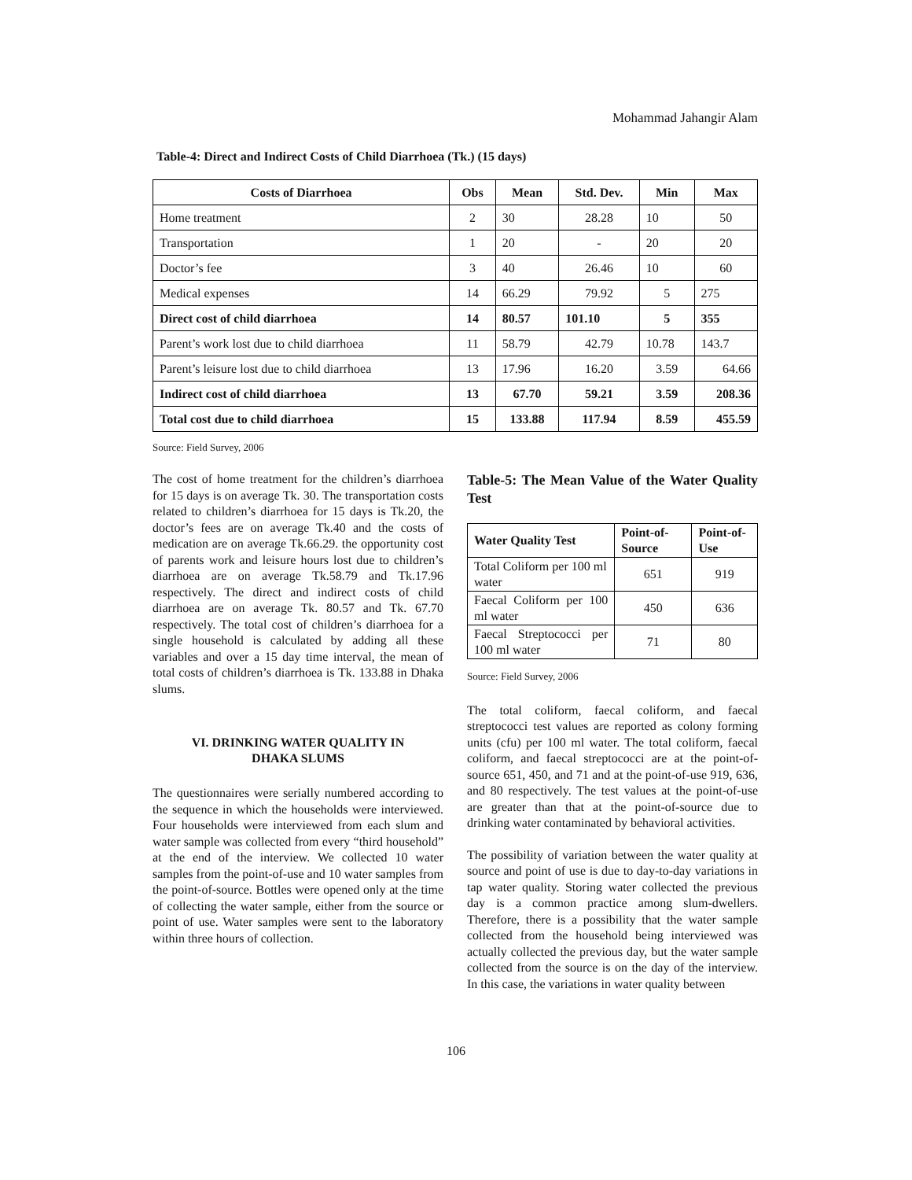Mohammad Jahangir Alam
Table-4: Direct and Indirect Costs of Child Diarrhoea (Tk.) (15 days)
| Costs of Diarrhoea | Obs | Mean | Std. Dev. | Min | Max |
| --- | --- | --- | --- | --- | --- |
| Home treatment | 2 | 30 | 28.28 | 10 | 50 |
| Transportation | 1 | 20 | - | 20 | 20 |
| Doctor’s fee | 3 | 40 | 26.46 | 10 | 60 |
| Medical expenses | 14 | 66.29 | 79.92 | 5 | 275 |
| Direct cost of child diarrhoea | 14 | 80.57 | 101.10 | 5 | 355 |
| Parent’s work lost due to child diarrhoea | 11 | 58.79 | 42.79 | 10.78 | 143.7 |
| Parent’s leisure lost due to child diarrhoea | 13 | 17.96 | 16.20 | 3.59 | 64.66 |
| Indirect cost of child diarrhoea | 13 | 67.70 | 59.21 | 3.59 | 208.36 |
| Total cost due to child diarrhoea | 15 | 133.88 | 117.94 | 8.59 | 455.59 |
Source: Field Survey, 2006
The cost of home treatment for the children’s diarrhoea for 15 days is on average Tk. 30. The transportation costs related to children’s diarrhoea for 15 days is Tk.20, the doctor’s fees are on average Tk.40 and the costs of medication are on average Tk.66.29. the opportunity cost of parents work and leisure hours lost due to children’s diarrhoea are on average Tk.58.79 and Tk.17.96 respectively. The direct and indirect costs of child diarrhoea are on average Tk. 80.57 and Tk. 67.70 respectively. The total cost of children’s diarrhoea for a single household is calculated by adding all these variables and over a 15 day time interval, the mean of total costs of children’s diarrhoea is Tk. 133.88 in Dhaka slums.
VI. DRINKING WATER QUALITY IN
DHAKA SLUMS
The questionnaires were serially numbered according to the sequence in which the households were interviewed. Four households were interviewed from each slum and water sample was collected from every “third household” at the end of the interview. We collected 10 water samples from the point-of-use and 10 water samples from the point-of-source. Bottles were opened only at the time of collecting the water sample, either from the source or point of use. Water samples were sent to the laboratory within three hours of collection.
Table-5: The Mean Value of the Water Quality Test
| Water Quality Test | Point-of-Source | Point-of-Use |
| --- | --- | --- |
| Total Coliform per 100 ml water | 651 | 919 |
| Faecal Coliform per 100 ml water | 450 | 636 |
| Faecal Streptococci per 100 ml water | 71 | 80 |
Source: Field Survey, 2006
The total coliform, faecal coliform, and faecal streptococci test values are reported as colony forming units (cfu) per 100 ml water. The total coliform, faecal coliform, and faecal streptococci are at the point-of-source 651, 450, and 71 and at the point-of-use 919, 636, and 80 respectively. The test values at the point-of-use are greater than that at the point-of-source due to drinking water contaminated by behavioral activities.
The possibility of variation between the water quality at source and point of use is due to day-to-day variations in tap water quality. Storing water collected the previous day is a common practice among slum-dwellers. Therefore, there is a possibility that the water sample collected from the household being interviewed was actually collected the previous day, but the water sample collected from the source is on the day of the interview. In this case, the variations in water quality between
106